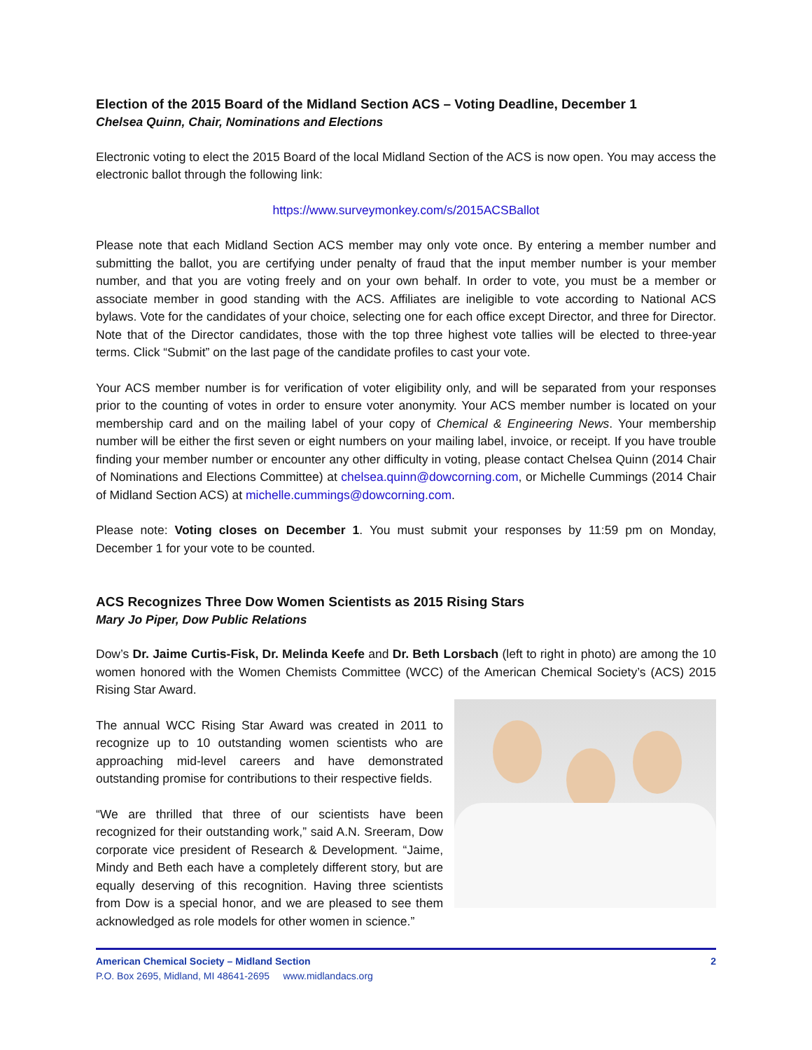Election of the 2015 Board of the Midland Section ACS – Voting Deadline, December 1
Chelsea Quinn, Chair, Nominations and Elections
Electronic voting to elect the 2015 Board of the local Midland Section of the ACS is now open. You may access the electronic ballot through the following link:
https://www.surveymonkey.com/s/2015ACSBallot
Please note that each Midland Section ACS member may only vote once. By entering a member number and submitting the ballot, you are certifying under penalty of fraud that the input member number is your member number, and that you are voting freely and on your own behalf. In order to vote, you must be a member or associate member in good standing with the ACS. Affiliates are ineligible to vote according to National ACS bylaws. Vote for the candidates of your choice, selecting one for each office except Director, and three for Director. Note that of the Director candidates, those with the top three highest vote tallies will be elected to three-year terms. Click “Submit” on the last page of the candidate profiles to cast your vote.
Your ACS member number is for verification of voter eligibility only, and will be separated from your responses prior to the counting of votes in order to ensure voter anonymity. Your ACS member number is located on your membership card and on the mailing label of your copy of Chemical & Engineering News. Your membership number will be either the first seven or eight numbers on your mailing label, invoice, or receipt. If you have trouble finding your member number or encounter any other difficulty in voting, please contact Chelsea Quinn (2014 Chair of Nominations and Elections Committee) at chelsea.quinn@dowcorning.com, or Michelle Cummings (2014 Chair of Midland Section ACS) at michelle.cummings@dowcorning.com.
Please note: Voting closes on December 1. You must submit your responses by 11:59 pm on Monday, December 1 for your vote to be counted.
ACS Recognizes Three Dow Women Scientists as 2015 Rising Stars
Mary Jo Piper, Dow Public Relations
Dow’s Dr. Jaime Curtis-Fisk, Dr. Melinda Keefe and Dr. Beth Lorsbach (left to right in photo) are among the 10 women honored with the Women Chemists Committee (WCC) of the American Chemical Society’s (ACS) 2015 Rising Star Award.
The annual WCC Rising Star Award was created in 2011 to recognize up to 10 outstanding women scientists who are approaching mid-level careers and have demonstrated outstanding promise for contributions to their respective fields.
“We are thrilled that three of our scientists have been recognized for their outstanding work,” said A.N. Sreeram, Dow corporate vice president of Research & Development. “Jaime, Mindy and Beth each have a completely different story, but are equally deserving of this recognition. Having three scientists from Dow is a special honor, and we are pleased to see them acknowledged as role models for other women in science.”
American Chemical Society – Midland Section 2
P.O. Box 2695, Midland, MI 48641-2695 www.midlandacs.org